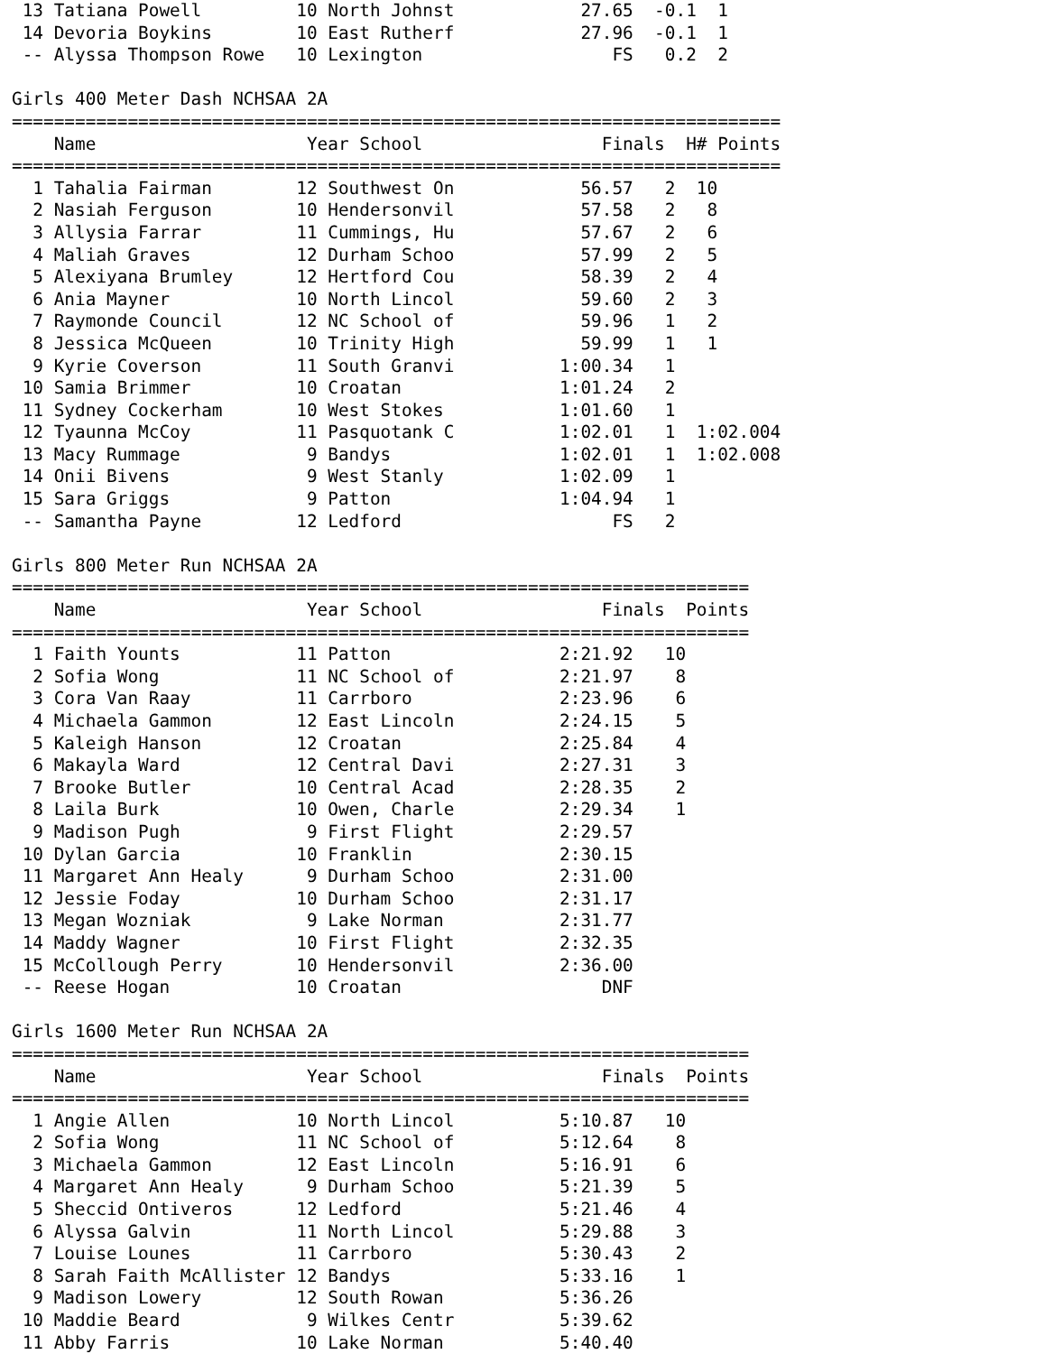13 Tatiana Powell         10 North Johnst            27.65  -0.1  1
 14 Devoria Boykins        10 East Rutherf            27.96  -0.1  1
 -- Alyssa Thompson Rowe   10 Lexington                  FS   0.2  2

Girls 400 Meter Dash NCHSAA 2A
=========================================================================
    Name                    Year School                 Finals  H# Points
=========================================================================
  1 Tahalia Fairman        12 Southwest On            56.57   2  10
  2 Nasiah Ferguson        10 Hendersonvil            57.58   2   8
  3 Allysia Farrar         11 Cummings, Hu            57.67   2   6
  4 Maliah Graves          12 Durham Schoo            57.99   2   5
  5 Alexiyana Brumley      12 Hertford Cou            58.39   2   4
  6 Ania Mayner            10 North Lincol            59.60   2   3
  7 Raymonde Council       12 NC School of            59.96   1   2
  8 Jessica McQueen        10 Trinity High            59.99   1   1
  9 Kyrie Coverson         11 South Granvi          1:00.34   1
 10 Samia Brimmer          10 Croatan               1:01.24   2
 11 Sydney Cockerham       10 West Stokes           1:01.60   1
 12 Tyaunna McCoy          11 Pasquotank C          1:02.01   1  1:02.004
 13 Macy Rummage            9 Bandys                1:02.01   1  1:02.008
 14 Onii Bivens             9 West Stanly           1:02.09   1
 15 Sara Griggs             9 Patton                1:04.94   1
 -- Samantha Payne         12 Ledford                    FS   2

Girls 800 Meter Run NCHSAA 2A
======================================================================
    Name                    Year School                 Finals  Points
======================================================================
  1 Faith Younts           11 Patton                2:21.92   10
  2 Sofia Wong             11 NC School of          2:21.97    8
  3 Cora Van Raay          11 Carrboro              2:23.96    6
  4 Michaela Gammon        12 East Lincoln          2:24.15    5
  5 Kaleigh Hanson         12 Croatan               2:25.84    4
  6 Makayla Ward           12 Central Davi          2:27.31    3
  7 Brooke Butler          10 Central Acad          2:28.35    2
  8 Laila Burk             10 Owen, Charle          2:29.34    1
  9 Madison Pugh            9 First Flight          2:29.57
 10 Dylan Garcia           10 Franklin              2:30.15
 11 Margaret Ann Healy      9 Durham Schoo          2:31.00
 12 Jessie Foday           10 Durham Schoo          2:31.17
 13 Megan Wozniak           9 Lake Norman           2:31.77
 14 Maddy Wagner           10 First Flight          2:32.35
 15 McCollough Perry       10 Hendersonvil          2:36.00
 -- Reese Hogan            10 Croatan                   DNF

Girls 1600 Meter Run NCHSAA 2A
======================================================================
    Name                    Year School                 Finals  Points
======================================================================
  1 Angie Allen            10 North Lincol          5:10.87   10
  2 Sofia Wong             11 NC School of          5:12.64    8
  3 Michaela Gammon        12 East Lincoln          5:16.91    6
  4 Margaret Ann Healy      9 Durham Schoo          5:21.39    5
  5 Sheccid Ontiveros      12 Ledford               5:21.46    4
  6 Alyssa Galvin          11 North Lincol          5:29.88    3
  7 Louise Lounes          11 Carrboro              5:30.43    2
  8 Sarah Faith McAllister 12 Bandys                5:33.16    1
  9 Madison Lowery         12 South Rowan           5:36.26
 10 Maddie Beard            9 Wilkes Centr          5:39.62
 11 Abby Farris            10 Lake Norman           5:40.40